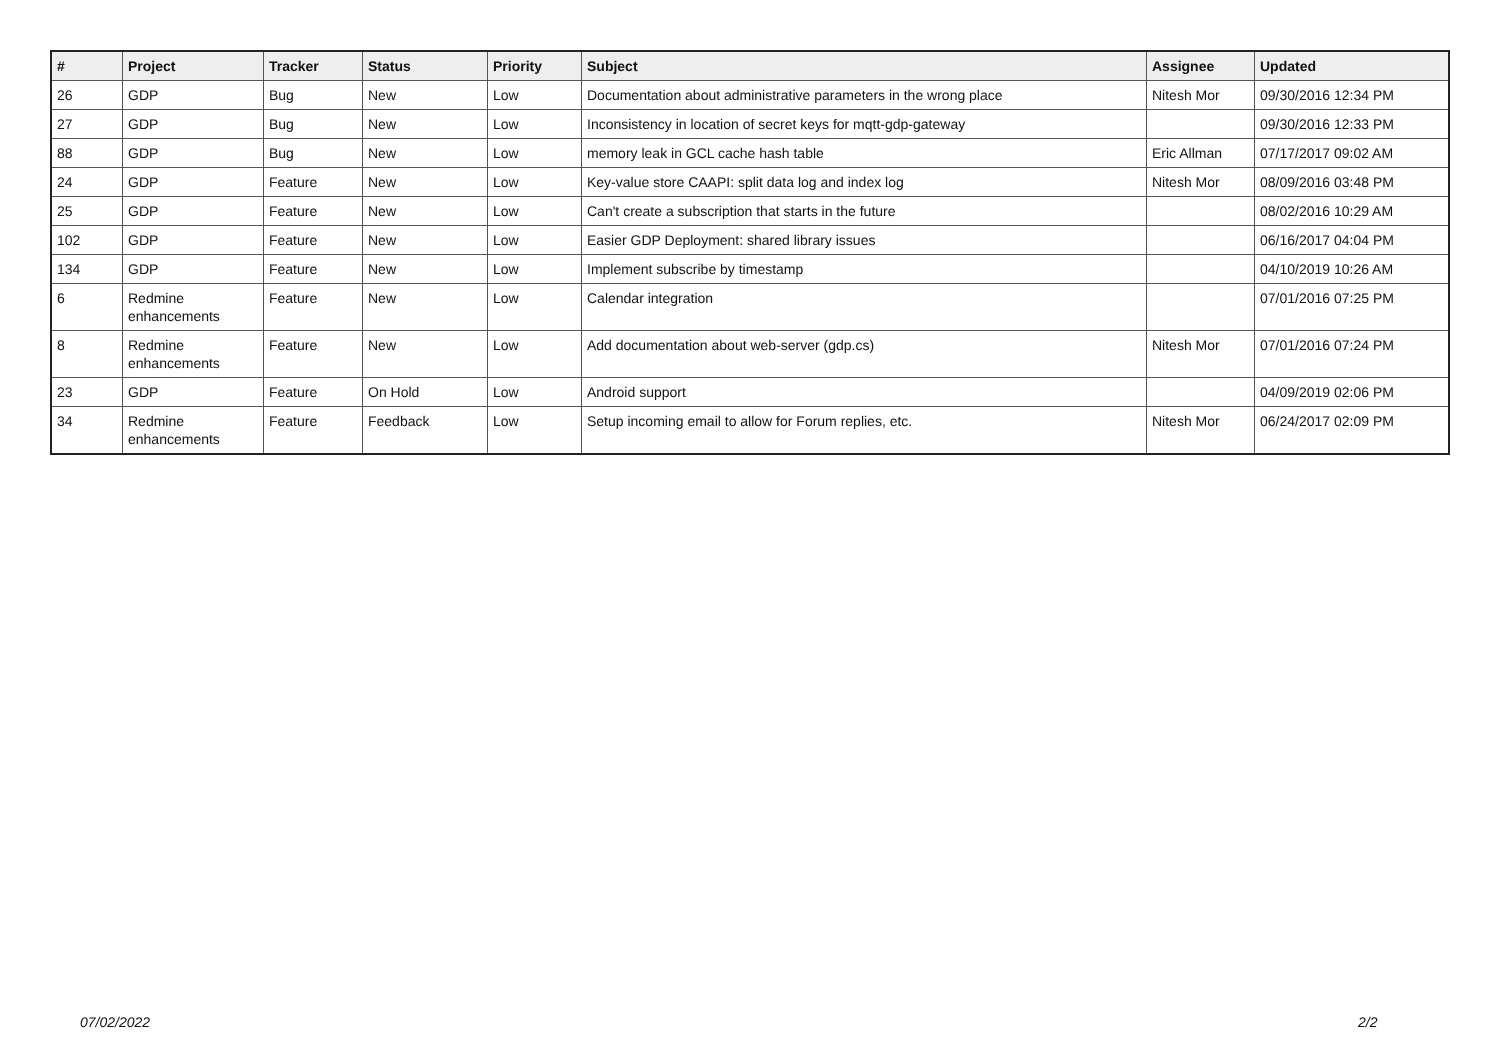| # | Project | Tracker | Status | Priority | Subject | Assignee | Updated |
| --- | --- | --- | --- | --- | --- | --- | --- |
| 26 | GDP | Bug | New | Low | Documentation about administrative parameters in the wrong place | Nitesh Mor | 09/30/2016 12:34 PM |
| 27 | GDP | Bug | New | Low | Inconsistency in location of secret keys for mqtt-gdp-gateway | | 09/30/2016 12:33 PM |
| 88 | GDP | Bug | New | Low | memory leak in GCL cache hash table | Eric Allman | 07/17/2017 09:02 AM |
| 24 | GDP | Feature | New | Low | Key-value store CAAPI: split data log and index log | Nitesh Mor | 08/09/2016 03:48 PM |
| 25 | GDP | Feature | New | Low | Can't create a subscription that starts in the future | | 08/02/2016 10:29 AM |
| 102 | GDP | Feature | New | Low | Easier GDP Deployment: shared library issues | | 06/16/2017 04:04 PM |
| 134 | GDP | Feature | New | Low | Implement subscribe by timestamp | | 04/10/2019 10:26 AM |
| 6 | Redmine enhancements | Feature | New | Low | Calendar integration | | 07/01/2016 07:25 PM |
| 8 | Redmine enhancements | Feature | New | Low | Add documentation about web-server (gdp.cs) | Nitesh Mor | 07/01/2016 07:24 PM |
| 23 | GDP | Feature | On Hold | Low | Android support | | 04/09/2019 02:06 PM |
| 34 | Redmine enhancements | Feature | Feedback | Low | Setup incoming email to allow for Forum replies, etc. | Nitesh Mor | 06/24/2017 02:09 PM |
07/02/2022 2/2